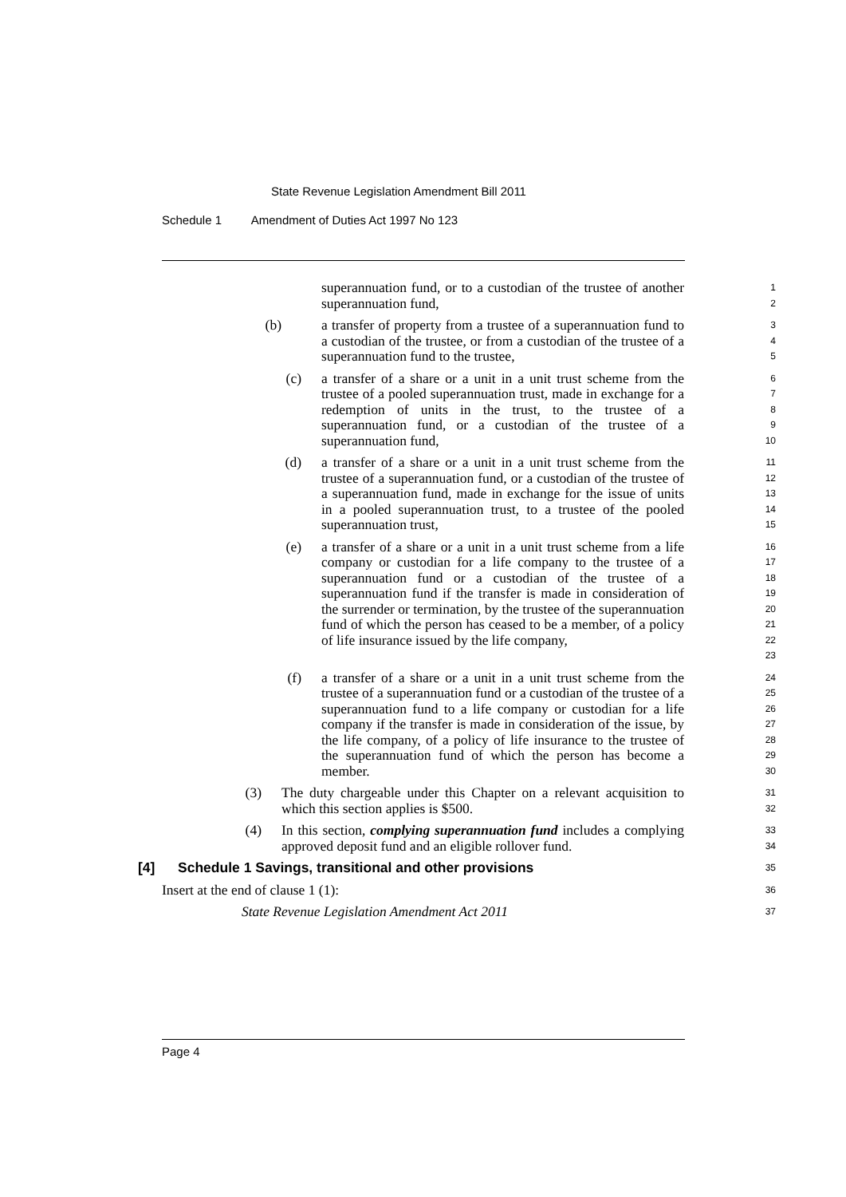State Revenue Legislation Amendment Bill 2011
Schedule 1 Amendment of Duties Act 1997 No 123
superannuation fund, or to a custodian of the trustee of another superannuation fund,
1
2
(b) a transfer of property from a trustee of a superannuation fund to a custodian of the trustee, or from a custodian of the trustee of a superannuation fund to the trustee,
3
4
5
(c) a transfer of a share or a unit in a unit trust scheme from the trustee of a pooled superannuation trust, made in exchange for a redemption of units in the trust, to the trustee of a superannuation fund, or a custodian of the trustee of a superannuation fund,
6
7
8
9
10
(d) a transfer of a share or a unit in a unit trust scheme from the trustee of a superannuation fund, or a custodian of the trustee of a superannuation fund, made in exchange for the issue of units in a pooled superannuation trust, to a trustee of the pooled superannuation trust,
11
12
13
14
15
(e) a transfer of a share or a unit in a unit trust scheme from a life company or custodian for a life company to the trustee of a superannuation fund or a custodian of the trustee of a superannuation fund if the transfer is made in consideration of the surrender or termination, by the trustee of the superannuation fund of which the person has ceased to be a member, of a policy of life insurance issued by the life company,
16
17
18
19
20
21
22
23
(f) a transfer of a share or a unit in a unit trust scheme from the trustee of a superannuation fund or a custodian of the trustee of a superannuation fund to a life company or custodian for a life company if the transfer is made in consideration of the issue, by the life company, of a policy of life insurance to the trustee of the superannuation fund of which the person has become a member.
24
25
26
27
28
29
30
(3) The duty chargeable under this Chapter on a relevant acquisition to which this section applies is $500.
31
32
(4) In this section, complying superannuation fund includes a complying approved deposit fund and an eligible rollover fund.
33
34
[4] Schedule 1 Savings, transitional and other provisions
35
Insert at the end of clause 1 (1):
36
State Revenue Legislation Amendment Act 2011
37
Page 4